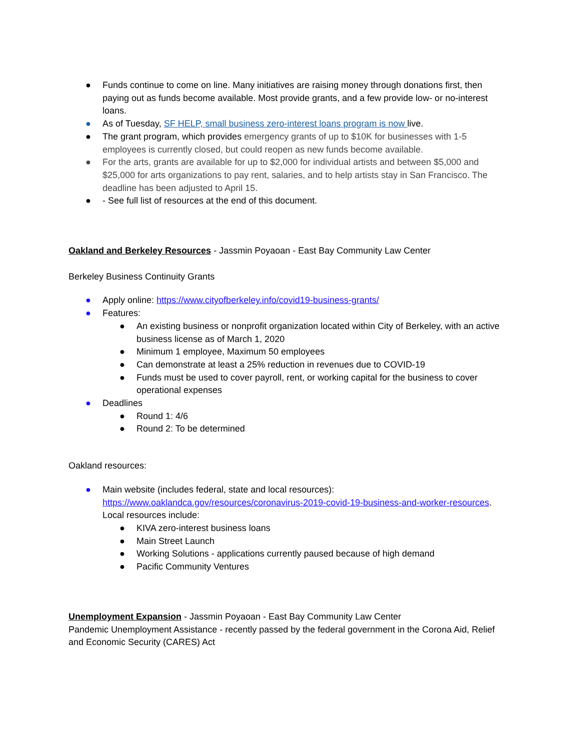● Funds continue to come on line. Many initiatives are raising money through donations first, then paying out as funds become available. Most provide grants, and a few provide low- or no-interest loans.
● As of Tuesday, SF HELP, small business zero-interest loans program is now live.
● The grant program, which provides emergency grants of up to $10K for businesses with 1-5 employees is currently closed, but could reopen as new funds become available.
● For the arts, grants are available for up to $2,000 for individual artists and between $5,000 and $25,000 for arts organizations to pay rent, salaries, and to help artists stay in San Francisco. The deadline has been adjusted to April 15.
● - See full list of resources at the end of this document.
Oakland and Berkeley Resources - Jassmin Poyaoan - East Bay Community Law Center
Berkeley Business Continuity Grants
● Apply online: https://www.cityofberkeley.info/covid19-business-grants/
● Features:
● An existing business or nonprofit organization located within City of Berkeley, with an active business license as of March 1, 2020
● Minimum 1 employee, Maximum 50 employees
● Can demonstrate at least a 25% reduction in revenues due to COVID-19
● Funds must be used to cover payroll, rent, or working capital for the business to cover operational expenses
● Deadlines
● Round 1: 4/6
● Round 2: To be determined
Oakland resources:
● Main website (includes federal, state and local resources): https://www.oaklandca.gov/resources/coronavirus-2019-covid-19-business-and-worker-resources. Local resources include:
● KIVA zero-interest business loans
● Main Street Launch
● Working Solutions - applications currently paused because of high demand
● Pacific Community Ventures
Unemployment Expansion - Jassmin Poyaoan - East Bay Community Law Center
Pandemic Unemployment Assistance - recently passed by the federal government in the Corona Aid, Relief and Economic Security (CARES) Act